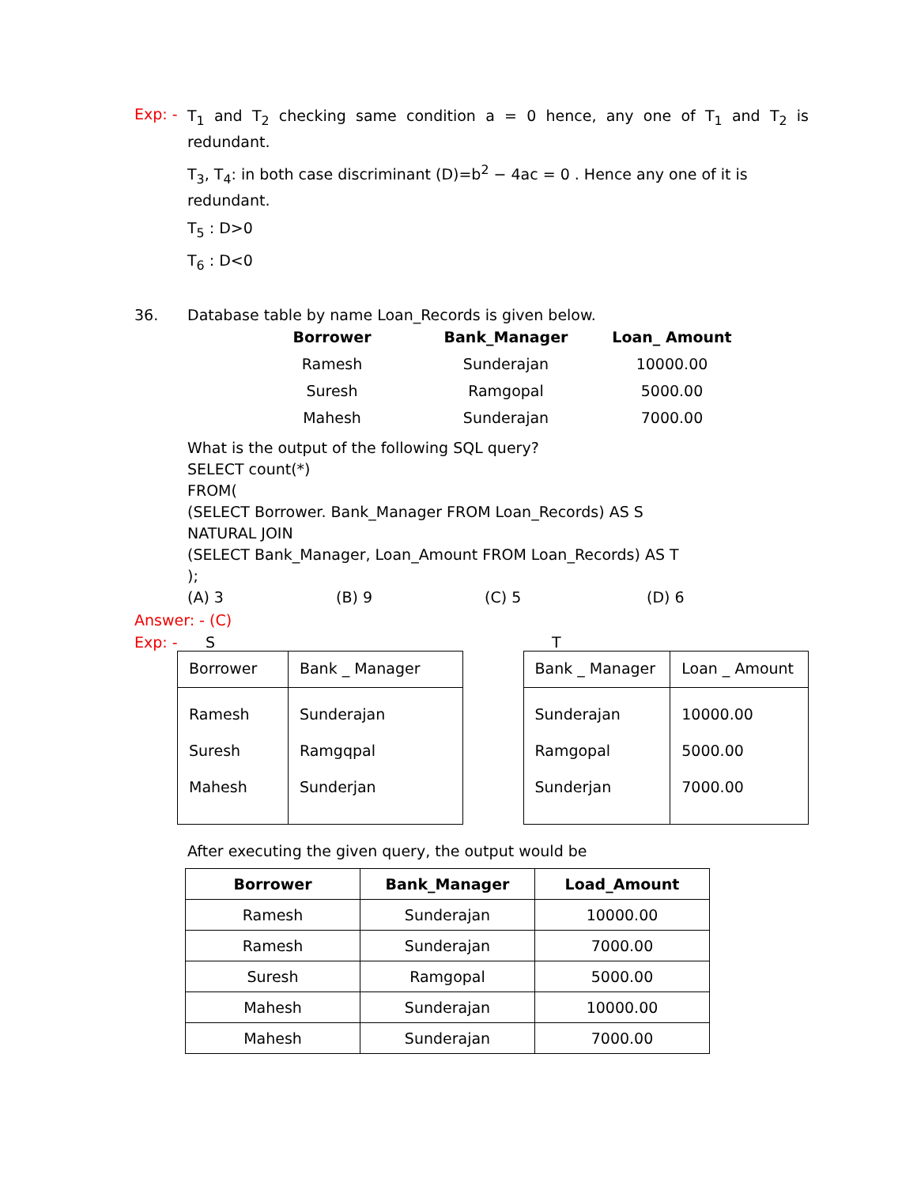Exp: -
T<sub>1</sub> and T<sub>2</sub> checking same condition a = 0 hence, any one of T<sub>1</sub> and T<sub>2</sub> is redundant.
T<sub>3</sub>, T<sub>4</sub>: in both case discriminant (D)=b<sup>2</sup> − 4ac = 0 . Hence any one of it is redundant.
T<sub>5</sub> : D>0
T<sub>6</sub> : D<0
36. Database table by name Loan_Records is given below.
| Borrower | Bank_Manager | Loan_ Amount |
| --- | --- | --- |
| Ramesh | Sunderajan | 10000.00 |
| Suresh | Ramgopal | 5000.00 |
| Mahesh | Sunderajan | 7000.00 |
What is the output of the following SQL query?
SELECT count(*)
FROM(
(SELECT Borrower. Bank_Manager FROM Loan_Records) AS S
NATURAL JOIN
(SELECT Bank_Manager, Loan_Amount FROM Loan_Records) AS T
);
(A) 3 (B) 9 (C) 5 (D) 6
Answer: - (C)
Exp: - S T
| Borrower | Bank _ Manager |
| --- | --- |
| Ramesh Suresh Mahesh | Sunderajan Ramgqpal Sunderjan |
| Bank _ Manager | Loan _ Amount |
| --- | --- |
| Sunderajan Ramgopal Sunderjan | 10000.00 5000.00 7000.00 |
After executing the given query, the output would be
| Borrower | Bank_Manager | Load_Amount |
| --- | --- | --- |
| Ramesh | Sunderajan | 10000.00 |
| Ramesh | Sunderajan | 7000.00 |
| Suresh | Ramgopal | 5000.00 |
| Mahesh | Sunderajan | 10000.00 |
| Mahesh | Sunderajan | 7000.00 |